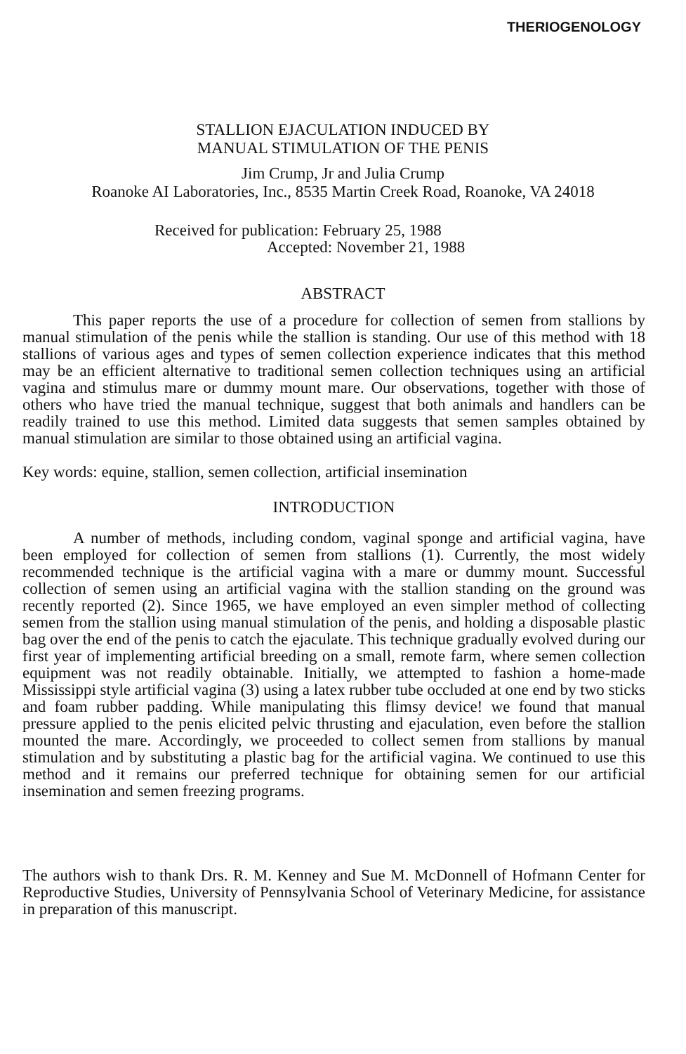THERIOGENOLOGY
STALLION EJACULATION INDUCED BY
MANUAL STIMULATION OF THE PENIS
Jim Crump, Jr and Julia Crump
Roanoke AI Laboratories, Inc., 8535 Martin Creek Road, Roanoke, VA 24018
Received for publication: February 25, 1988
Accepted: November 21, 1988
ABSTRACT
This paper reports the use of a procedure for collection of semen from stallions by manual stimulation of the penis while the stallion is standing. Our use of this method with 18 stallions of various ages and types of semen collection experience indicates that this method may be an efficient alternative to traditional semen collection techniques using an artificial vagina and stimulus mare or dummy mount mare. Our observations, together with those of others who have tried the manual technique, suggest that both animals and handlers can be readily trained to use this method. Limited data suggests that semen samples obtained by manual stimulation are similar to those obtained using an artificial vagina.
Key words: equine, stallion, semen collection, artificial insemination
INTRODUCTION
A number of methods, including condom, vaginal sponge and artificial vagina, have been employed for collection of semen from stallions (1). Currently, the most widely recommended technique is the artificial vagina with a mare or dummy mount. Successful collection of semen using an artificial vagina with the stallion standing on the ground was recently reported (2). Since 1965, we have employed an even simpler method of collecting semen from the stallion using manual stimulation of the penis, and holding a disposable plastic bag over the end of the penis to catch the ejaculate. This technique gradually evolved during our first year of implementing artificial breeding on a small, remote farm, where semen collection equipment was not readily obtainable. Initially, we attempted to fashion a home-made Mississippi style artificial vagina (3) using a latex rubber tube occluded at one end by two sticks and foam rubber padding. While manipulating this flimsy device! we found that manual pressure applied to the penis elicited pelvic thrusting and ejaculation, even before the stallion mounted the mare. Accordingly, we proceeded to collect semen from stallions by manual stimulation and by substituting a plastic bag for the artificial vagina. We continued to use this method and it remains our preferred technique for obtaining semen for our artificial insemination and semen freezing programs.
The authors wish to thank Drs. R. M. Kenney and Sue M. McDonnell of Hofmann Center for Reproductive Studies, University of Pennsylvania School of Veterinary Medicine, for assistance in preparation of this manuscript.